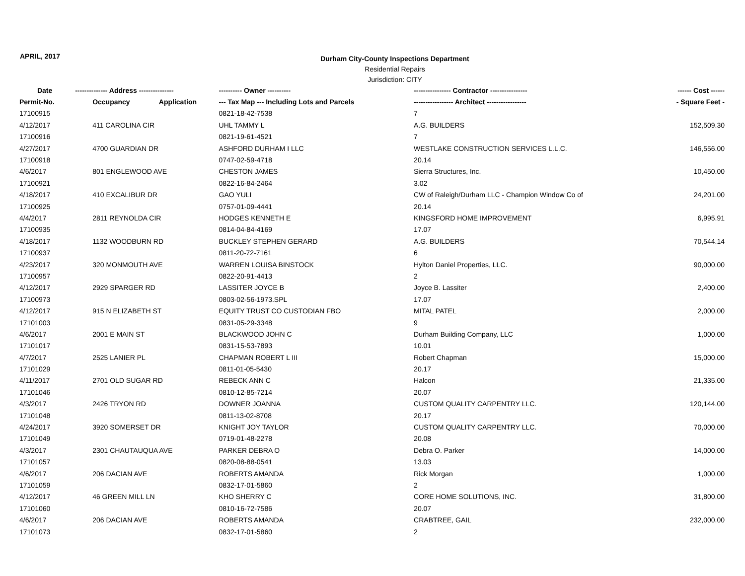APRIL, 2017
Durham City-County Inspections Department
Residential Repairs
Jurisdiction: CITY
| Date | -------------- Address --------------- | | ---------- Owner ---------- | ---------------- Contractor ---------------- | ------ Cost ------ |
| --- | --- | --- | --- | --- | --- |
| Permit-No. | Occupancy | Application | --- Tax Map --- Including Lots and Parcels | ----------------- Architect ----------------- | - Square Feet - |
| 17100915 | | | 0821-18-42-7538 | 7 | |
| 4/12/2017 | 411 CAROLINA CIR | | UHL TAMMY L | A.G. BUILDERS | 152,509.30 |
| 17100916 | | | 0821-19-61-4521 | 7 | |
| 4/27/2017 | 4700 GUARDIAN DR | | ASHFORD DURHAM I LLC | WESTLAKE CONSTRUCTION SERVICES L.L.C. | 146,556.00 |
| 17100918 | | | 0747-02-59-4718 | 20.14 | |
| 4/6/2017 | 801 ENGLEWOOD AVE | | CHESTON JAMES | Sierra Structures, Inc. | 10,450.00 |
| 17100921 | | | 0822-16-84-2464 | 3.02 | |
| 4/18/2017 | 410 EXCALIBUR DR | | GAO YULI | CW of Raleigh/Durham LLC - Champion Window Co of | 24,201.00 |
| 17100925 | | | 0757-01-09-4441 | 20.14 | |
| 4/4/2017 | 2811 REYNOLDA CIR | | HODGES KENNETH E | KINGSFORD HOME IMPROVEMENT | 6,995.91 |
| 17100935 | | | 0814-04-84-4169 | 17.07 | |
| 4/18/2017 | 1132 WOODBURN RD | | BUCKLEY STEPHEN GERARD | A.G. BUILDERS | 70,544.14 |
| 17100937 | | | 0811-20-72-7161 | 6 | |
| 4/23/2017 | 320 MONMOUTH AVE | | WARREN LOUISA BINSTOCK | Hylton Daniel Properties, LLC. | 90,000.00 |
| 17100957 | | | 0822-20-91-4413 | 2 | |
| 4/12/2017 | 2929 SPARGER RD | | LASSITER JOYCE B | Joyce B. Lassiter | 2,400.00 |
| 17100973 | | | 0803-02-56-1973.SPL | 17.07 | |
| 4/12/2017 | 915 N ELIZABETH ST | | EQUITY TRUST CO CUSTODIAN FBO | MITAL PATEL | 2,000.00 |
| 17101003 | | | 0831-05-29-3348 | 9 | |
| 4/6/2017 | 2001 E MAIN ST | | BLACKWOOD JOHN C | Durham Building Company, LLC | 1,000.00 |
| 17101017 | | | 0831-15-53-7893 | 10.01 | |
| 4/7/2017 | 2525 LANIER PL | | CHAPMAN ROBERT L III | Robert Chapman | 15,000.00 |
| 17101029 | | | 0811-01-05-5430 | 20.17 | |
| 4/11/2017 | 2701 OLD SUGAR RD | | REBECK ANN C | Halcon | 21,335.00 |
| 17101046 | | | 0810-12-85-7214 | 20.07 | |
| 4/3/2017 | 2426 TRYON RD | | DOWNER JOANNA | CUSTOM QUALITY CARPENTRY LLC. | 120,144.00 |
| 17101048 | | | 0811-13-02-8708 | 20.17 | |
| 4/24/2017 | 3920 SOMERSET DR | | KNIGHT JOY TAYLOR | CUSTOM QUALITY CARPENTRY LLC. | 70,000.00 |
| 17101049 | | | 0719-01-48-2278 | 20.08 | |
| 4/3/2017 | 2301 CHAUTAUQUA AVE | | PARKER DEBRA O | Debra O. Parker | 14,000.00 |
| 17101057 | | | 0820-08-88-0541 | 13.03 | |
| 4/6/2017 | 206 DACIAN AVE | | ROBERTS AMANDA | Rick Morgan | 1,000.00 |
| 17101059 | | | 0832-17-01-5860 | 2 | |
| 4/12/2017 | 46 GREEN MILL LN | | KHO SHERRY C | CORE HOME SOLUTIONS, INC. | 31,800.00 |
| 17101060 | | | 0810-16-72-7586 | 20.07 | |
| 4/6/2017 | 206 DACIAN AVE | | ROBERTS AMANDA | CRABTREE, GAIL | 232,000.00 |
| 17101073 | | | 0832-17-01-5860 | 2 | |